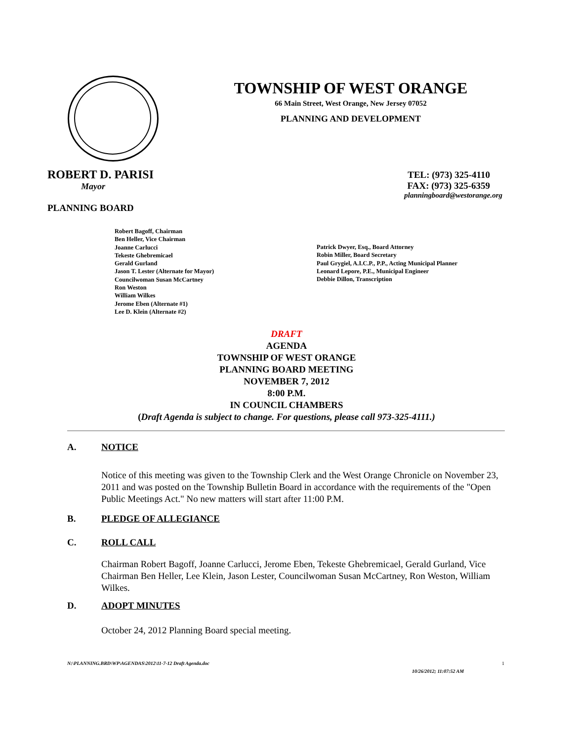TOWNSHIP OF WEST ORANGE
66 Main Street, West Orange, New Jersey 07052
PLANNING AND DEVELOPMENT
ROBERT D. PARISI
Mayor
PLANNING BOARD
TEL: (973) 325-4110
FAX: (973) 325-6359
planningboard@westorange.org
Robert Bagoff, Chairman
Ben Heller, Vice Chairman
Joanne Carlucci
Tekeste Ghebremicael
Gerald Gurland
Jason T. Lester (Alternate for Mayor)
Councilwoman Susan McCartney
Ron Weston
William Wilkes
Jerome Eben (Alternate #1)
Lee D. Klein (Alternate #2)
Patrick Dwyer, Esq., Board Attorney
Robin Miller, Board Secretary
Paul Grygiel, A.I.C.P., P.P., Acting Municipal Planner
Leonard Lepore, P.E., Municipal Engineer
Debbie Dillon, Transcription
DRAFT
AGENDA
TOWNSHIP OF WEST ORANGE
PLANNING BOARD MEETING
NOVEMBER 7, 2012
8:00 P.M.
IN COUNCIL CHAMBERS
(Draft Agenda is subject to change. For questions, please call 973-325-4111.)
A. NOTICE
Notice of this meeting was given to the Township Clerk and the West Orange Chronicle on November 23, 2011 and was posted on the Township Bulletin Board in accordance with the requirements of the "Open Public Meetings Act." No new matters will start after 11:00 P.M.
B. PLEDGE OF ALLEGIANCE
C. ROLL CALL
Chairman Robert Bagoff, Joanne Carlucci, Jerome Eben, Tekeste Ghebremicael, Gerald Gurland, Vice Chairman Ben Heller, Lee Klein, Jason Lester, Councilwoman Susan McCartney, Ron Weston, William Wilkes.
D. ADOPT MINUTES
October 24, 2012 Planning Board special meeting.
N:\PLANNING.BRD\WP\AGENDAS\2012\11-7-12 Draft Agenda.doc
1
10/26/2012; 11:07:52 AM